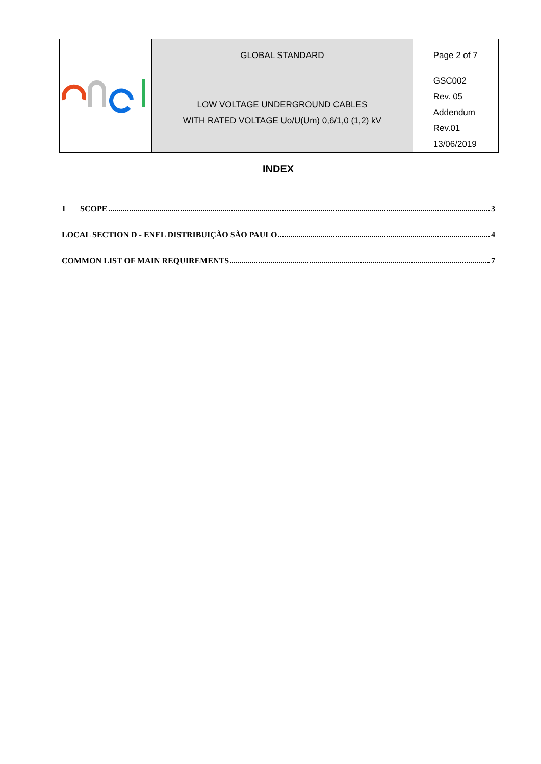| | GLOBAL STANDARD | Page 2 of 7 |
| | LOW VOLTAGE UNDERGROUND CABLES WITH RATED VOLTAGE Uo/U(Um) 0,6/1,0 (1,2) kV | GSC002 Rev. 05 Addendum Rev.01 13/06/2019 |
INDEX
1 SCOPE 3
LOCAL SECTION D - ENEL DISTRIBUIÇÃO SÃO PAULO 4
COMMON LIST OF MAIN REQUIREMENTS 7